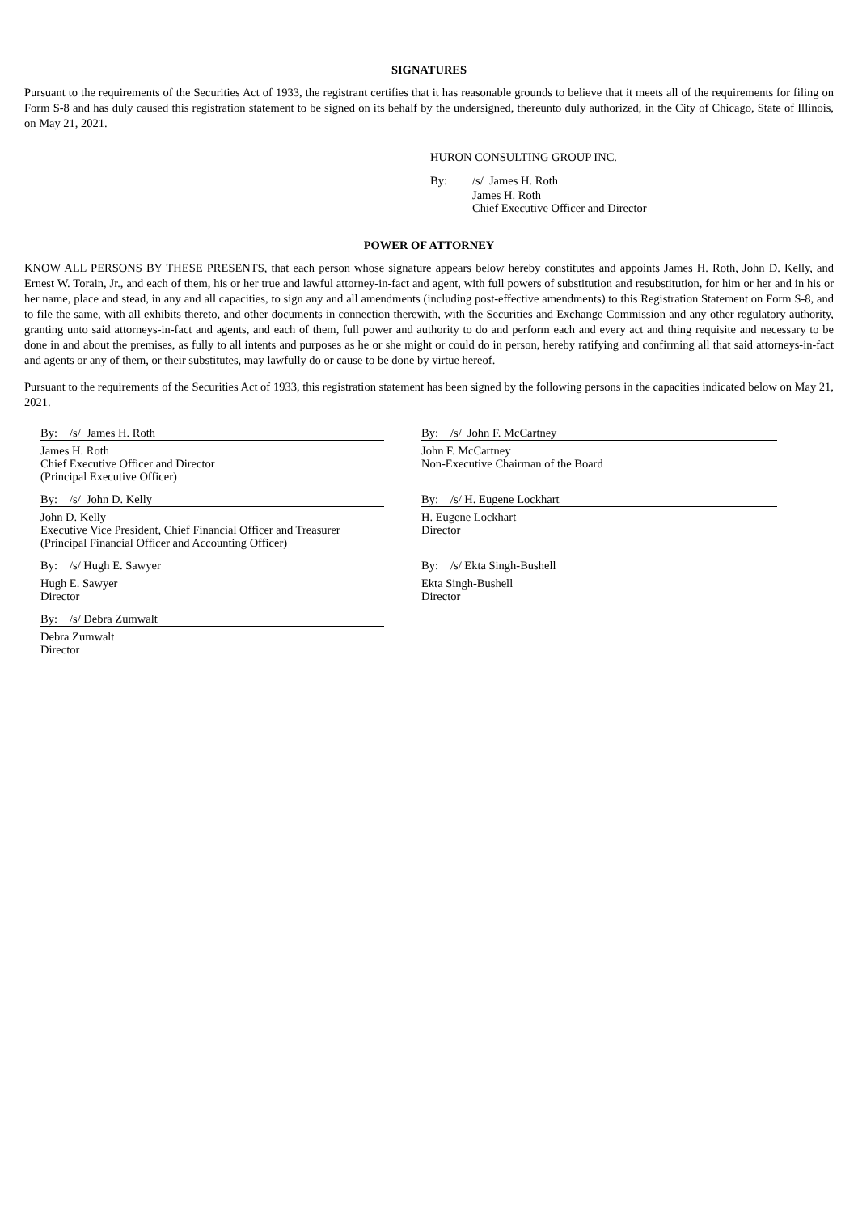SIGNATURES
Pursuant to the requirements of the Securities Act of 1933, the registrant certifies that it has reasonable grounds to believe that it meets all of the requirements for filing on Form S-8 and has duly caused this registration statement to be signed on its behalf by the undersigned, thereunto duly authorized, in the City of Chicago, State of Illinois, on May 21, 2021.
HURON CONSULTING GROUP INC.
By: /s/ James H. Roth
James H. Roth
Chief Executive Officer and Director
POWER OF ATTORNEY
KNOW ALL PERSONS BY THESE PRESENTS, that each person whose signature appears below hereby constitutes and appoints James H. Roth, John D. Kelly, and Ernest W. Torain, Jr., and each of them, his or her true and lawful attorney-in-fact and agent, with full powers of substitution and resubstitution, for him or her and in his or her name, place and stead, in any and all capacities, to sign any and all amendments (including post-effective amendments) to this Registration Statement on Form S-8, and to file the same, with all exhibits thereto, and other documents in connection therewith, with the Securities and Exchange Commission and any other regulatory authority, granting unto said attorneys-in-fact and agents, and each of them, full power and authority to do and perform each and every act and thing requisite and necessary to be done in and about the premises, as fully to all intents and purposes as he or she might or could do in person, hereby ratifying and confirming all that said attorneys-in-fact and agents or any of them, or their substitutes, may lawfully do or cause to be done by virtue hereof.
Pursuant to the requirements of the Securities Act of 1933, this registration statement has been signed by the following persons in the capacities indicated below on May 21, 2021.
By: /s/ James H. Roth
James H. Roth
Chief Executive Officer and Director
(Principal Executive Officer)
By: /s/ John D. Kelly
John D. Kelly
Executive Vice President, Chief Financial Officer and Treasurer
(Principal Financial Officer and Accounting Officer)
By: /s/ Hugh E. Sawyer
Hugh E. Sawyer
Director
By: /s/ Debra Zumwalt
Debra Zumwalt
Director
By: /s/ John F. McCartney
John F. McCartney
Non-Executive Chairman of the Board
By: /s/ H. Eugene Lockhart
H. Eugene Lockhart
Director
By: /s/ Ekta Singh-Bushell
Ekta Singh-Bushell
Director